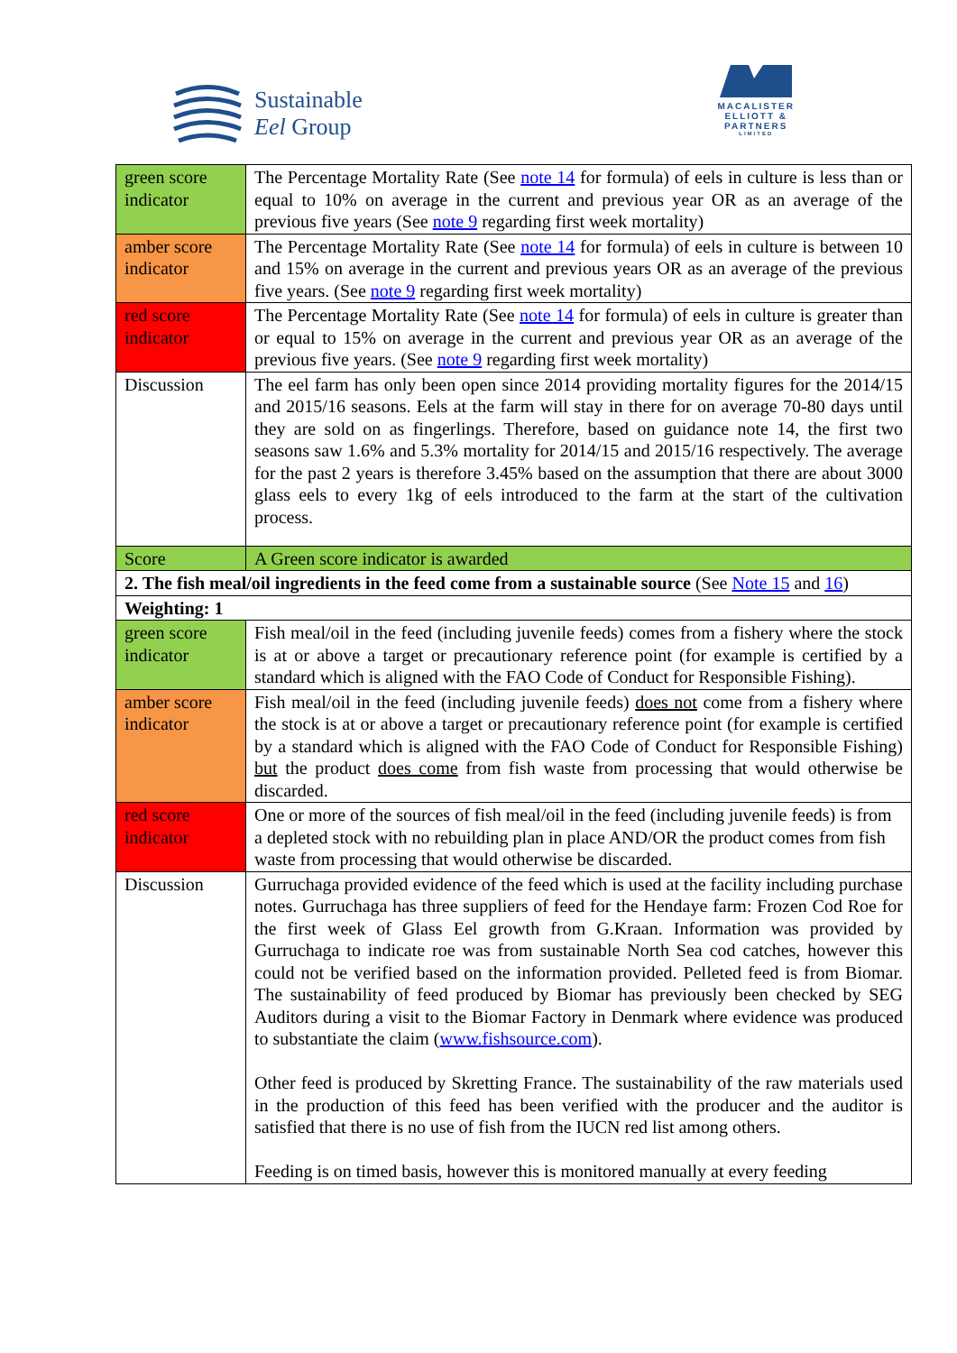Sustainable
Eel Group
MACALISTER
ELLIOTT &
PARTNERS
LIMITED
| green score indicator | The Percentage Mortality Rate (See note 14 for formula) of eels in culture is less than or equal to 10% on average in the current and previous year OR as an average of the previous five years (See note 9 regarding first week mortality) |
| amber score indicator | The Percentage Mortality Rate (See note 14 for formula) of eels in culture is between 10 and 15% on average in the current and previous years OR as an average of the previous five years. (See note 9 regarding first week mortality) |
| red score indicator | The Percentage Mortality Rate (See note 14 for formula) of eels in culture is greater than or equal to 15% on average in the current and previous year OR as an average of the previous five years. (See note 9 regarding first week mortality) |
| Discussion | The eel farm has only been open since 2014 providing mortality figures for the 2014/15 and 2015/16 seasons. Eels at the farm will stay in there for on average 70-80 days until they are sold on as fingerlings. Therefore, based on guidance note 14, the first two seasons saw 1.6% and 5.3% mortality for 2014/15 and 2015/16 respectively. The average for the past 2 years is therefore 3.45% based on the assumption that there are about 3000 glass eels to every 1kg of eels introduced to the farm at the start of the cultivation process. |
| Score | A Green score indicator is awarded |
| 2. The fish meal/oil ingredients in the feed come from a sustainable source (See Note 15 and 16 ) | |
| Weighting: 1 | |
| green score indicator | Fish meal/oil in the feed (including juvenile feeds) comes from a fishery where the stock is at or above a target or precautionary reference point (for example is certified by a standard which is aligned with the FAO Code of Conduct for Responsible Fishing). |
| amber score indicator | Fish meal/oil in the feed (including juvenile feeds) does not come from a fishery where the stock is at or above a target or precautionary reference point (for example is certified by a standard which is aligned with the FAO Code of Conduct for Responsible Fishing) but the product does come from fish waste from processing that would otherwise be discarded. |
| red score indicator | One or more of the sources of fish meal/oil in the feed (including juvenile feeds) is from a depleted stock with no rebuilding plan in place AND/OR the product comes from fish waste from processing that would otherwise be discarded. |
| Discussion | Gurruchaga provided evidence of the feed which is used at the facility including purchase notes. Gurruchaga has three suppliers of feed for the Hendaye farm: Frozen Cod Roe for the first week of Glass Eel growth from G.Kraan. Information was provided by Gurruchaga to indicate roe was from sustainable North Sea cod catches, however this could not be verified based on the information provided. Pelleted feed is from Biomar. The sustainability of feed produced by Biomar has previously been checked by SEG Auditors during a visit to the Biomar Factory in Denmark where evidence was produced to substantiate the claim ( www.fishsource.com ). Other feed is produced by Skretting France. The sustainability of the raw materials used in the production of this feed has been verified with the producer and the auditor is satisfied that there is no use of fish from the IUCN red list among others. Feeding is on timed basis, however this is monitored manually at every feeding |